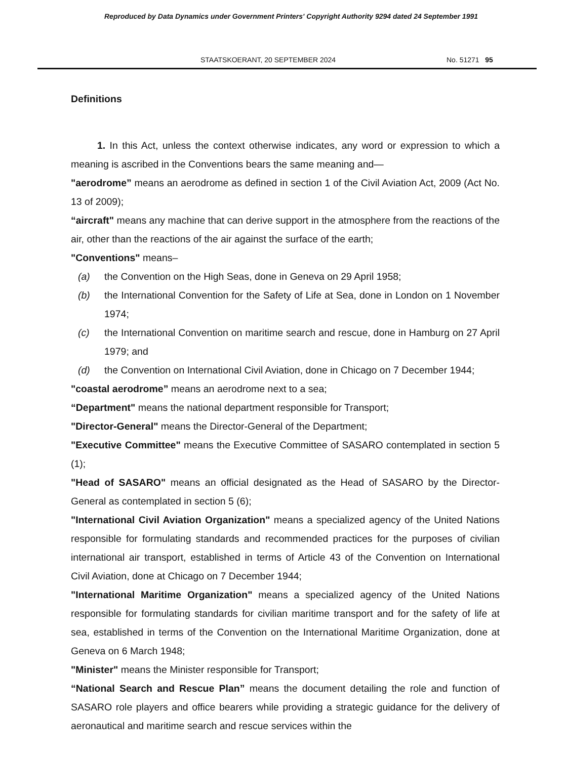Reproduced by Data Dynamics under Government Printers' Copyright Authority 9294 dated 24 September 1991
STAATSKOERANT, 20 SEPTEMBER 2024 No. 51271 95
Definitions
1. In this Act, unless the context otherwise indicates, any word or expression to which a meaning is ascribed in the Conventions bears the same meaning and—
"aerodrome” means an aerodrome as defined in section 1 of the Civil Aviation Act, 2009 (Act No. 13 of 2009);
“aircraft" means any machine that can derive support in the atmosphere from the reactions of the air, other than the reactions of the air against the surface of the earth;
"Conventions" means–
(a) the Convention on the High Seas, done in Geneva on 29 April 1958;
(b) the International Convention for the Safety of Life at Sea, done in London on 1 November 1974;
(c) the International Convention on maritime search and rescue, done in Hamburg on 27 April 1979; and
(d) the Convention on International Civil Aviation, done in Chicago on 7 December 1944;
"coastal aerodrome” means an aerodrome next to a sea;
“Department" means the national department responsible for Transport;
"Director-General" means the Director-General of the Department;
"Executive Committee" means the Executive Committee of SASARO contemplated in section 5 (1);
"Head of SASARO" means an official designated as the Head of SASARO by the Director-General as contemplated in section 5 (6);
"International Civil Aviation Organization" means a specialized agency of the United Nations responsible for formulating standards and recommended practices for the purposes of civilian international air transport, established in terms of Article 43 of the Convention on International Civil Aviation, done at Chicago on 7 December 1944;
"International Maritime Organization" means a specialized agency of the United Nations responsible for formulating standards for civilian maritime transport and for the safety of life at sea, established in terms of the Convention on the International Maritime Organization, done at Geneva on 6 March 1948;
"Minister" means the Minister responsible for Transport;
“National Search and Rescue Plan” means the document detailing the role and function of SASARO role players and office bearers while providing a strategic guidance for the delivery of aeronautical and maritime search and rescue services within the